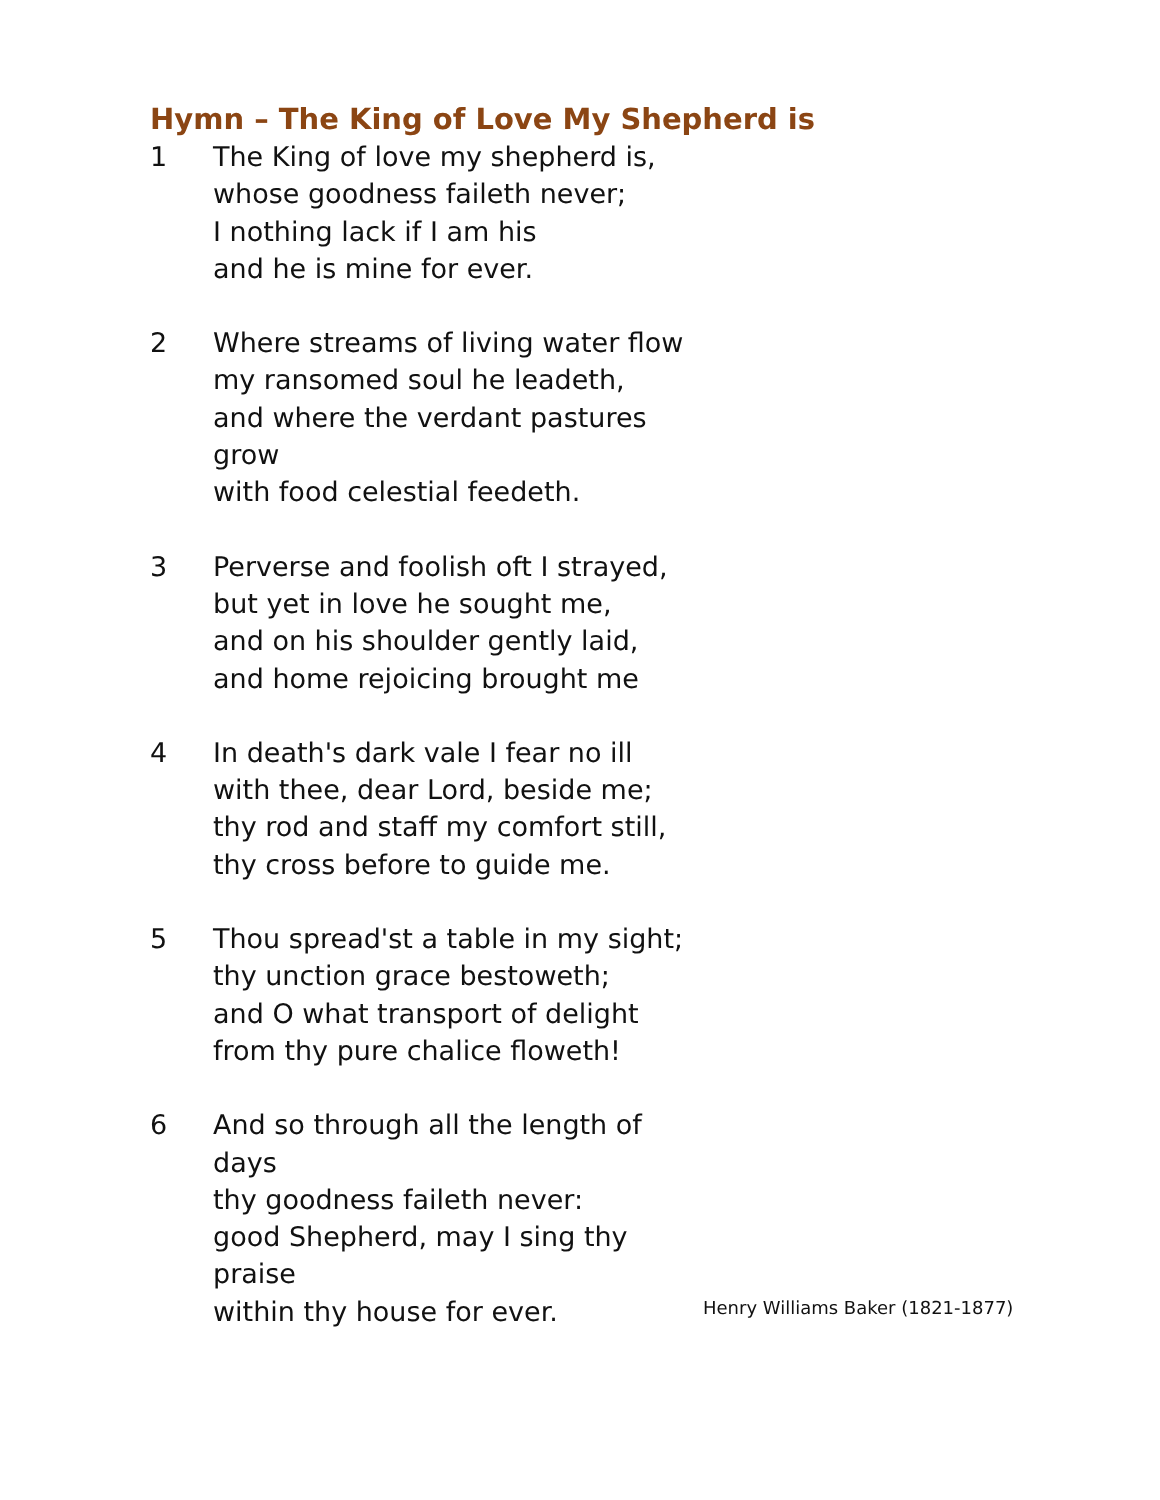Hymn – The King of Love My Shepherd is
1 The King of love my shepherd is,
whose goodness faileth never;
I nothing lack if I am his
and he is mine for ever.
2 Where streams of living water flow
my ransomed soul he leadeth,
and where the verdant pastures grow
with food celestial feedeth.
3 Perverse and foolish oft I strayed,
but yet in love he sought me,
and on his shoulder gently laid,
and home rejoicing brought me
4 In death's dark vale I fear no ill
with thee, dear Lord, beside me;
thy rod and staff my comfort still,
thy cross before to guide me.
5 Thou spread'st a table in my sight;
thy unction grace bestoweth;
and O what transport of delight
from thy pure chalice floweth!
6 And so through all the length of days
thy goodness faileth never:
good Shepherd, may I sing thy praise
within thy house for ever.
Henry Williams Baker (1821-1877)